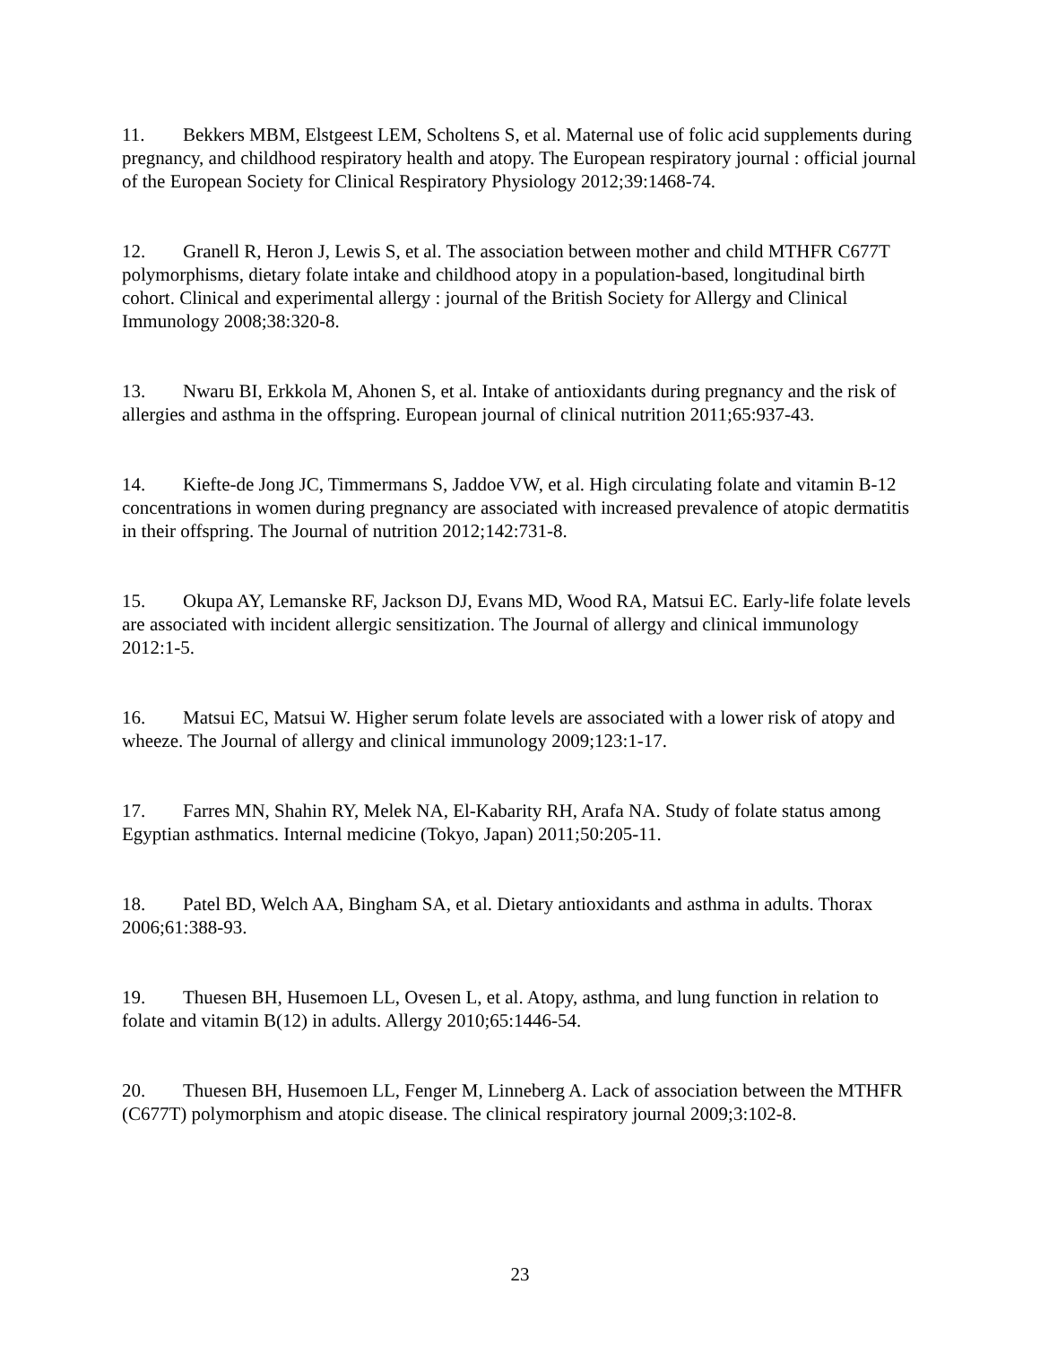11. Bekkers MBM, Elstgeest LEM, Scholtens S, et al. Maternal use of folic acid supplements during pregnancy, and childhood respiratory health and atopy. The European respiratory journal : official journal of the European Society for Clinical Respiratory Physiology 2012;39:1468-74.
12. Granell R, Heron J, Lewis S, et al. The association between mother and child MTHFR C677T polymorphisms, dietary folate intake and childhood atopy in a population-based, longitudinal birth cohort. Clinical and experimental allergy : journal of the British Society for Allergy and Clinical Immunology 2008;38:320-8.
13. Nwaru BI, Erkkola M, Ahonen S, et al. Intake of antioxidants during pregnancy and the risk of allergies and asthma in the offspring. European journal of clinical nutrition 2011;65:937-43.
14. Kiefte-de Jong JC, Timmermans S, Jaddoe VW, et al. High circulating folate and vitamin B-12 concentrations in women during pregnancy are associated with increased prevalence of atopic dermatitis in their offspring. The Journal of nutrition 2012;142:731-8.
15. Okupa AY, Lemanske RF, Jackson DJ, Evans MD, Wood RA, Matsui EC. Early-life folate levels are associated with incident allergic sensitization. The Journal of allergy and clinical immunology 2012:1-5.
16. Matsui EC, Matsui W. Higher serum folate levels are associated with a lower risk of atopy and wheeze. The Journal of allergy and clinical immunology 2009;123:1-17.
17. Farres MN, Shahin RY, Melek NA, El-Kabarity RH, Arafa NA. Study of folate status among Egyptian asthmatics. Internal medicine (Tokyo, Japan) 2011;50:205-11.
18. Patel BD, Welch AA, Bingham SA, et al. Dietary antioxidants and asthma in adults. Thorax 2006;61:388-93.
19. Thuesen BH, Husemoen LL, Ovesen L, et al. Atopy, asthma, and lung function in relation to folate and vitamin B(12) in adults. Allergy 2010;65:1446-54.
20. Thuesen BH, Husemoen LL, Fenger M, Linneberg A. Lack of association between the MTHFR (C677T) polymorphism and atopic disease. The clinical respiratory journal 2009;3:102-8.
23